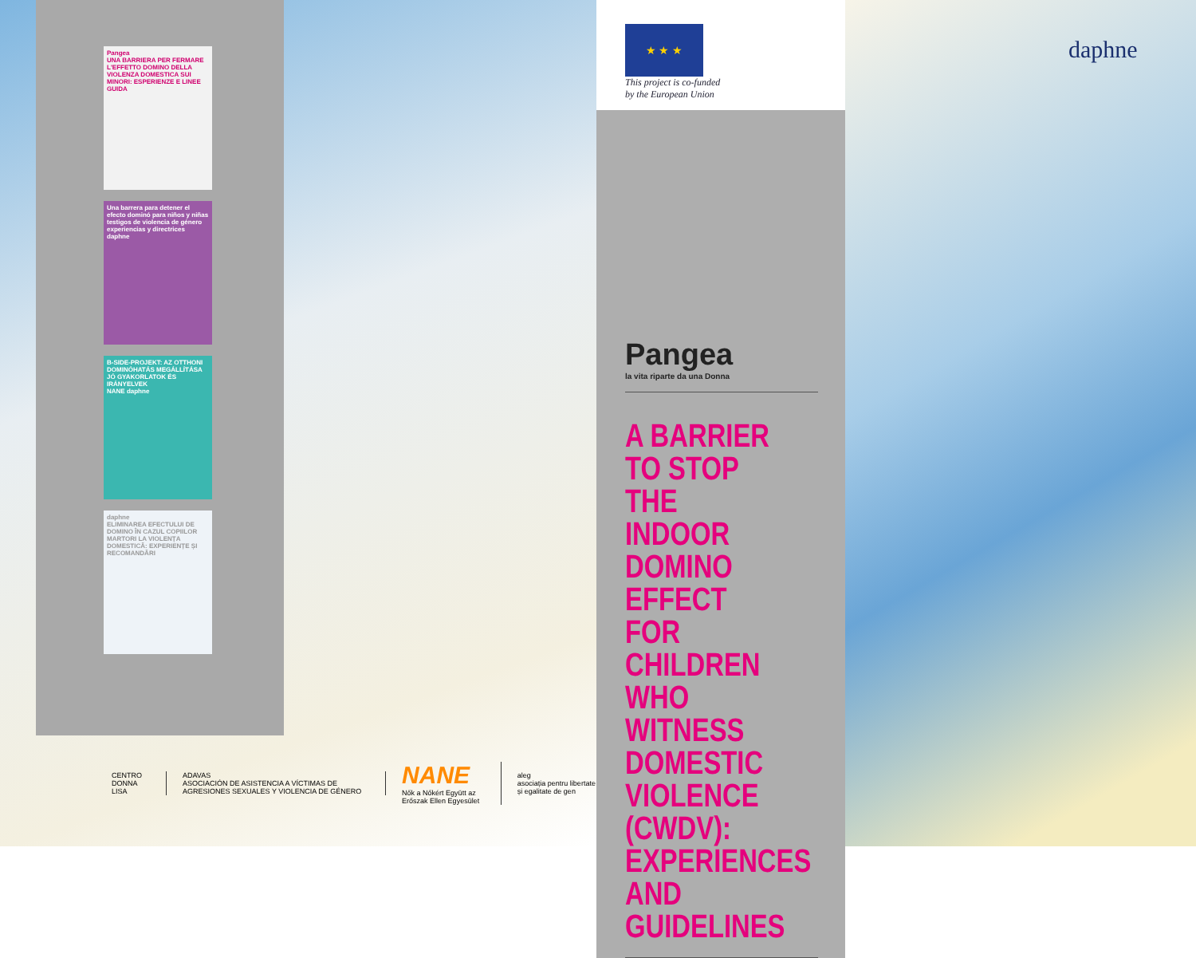Pangea
UNA BARRIERA PER FERMARE L'EFFETTO DOMINO DELLA VIOLENZA DOMESTICA SUI MINORI: ESPERIENZE E LINEE GUIDA
Una barrera para detener el efecto dominó para niños y niñas testigos de violencia de género
experiencias y directrices
daphne
B-SIDE-PROJEKT: AZ OTTHONI DOMINÓHATÁS MEGÁLLÍTÁSA
JÓ GYAKORLATOK ÉS IRÁNYELVEK
NANE daphne
daphne
ELIMINAREA EFECTULUI DE DOMINO ÎN CAZUL COPIILOR MARTORI LA VIOLENȚA DOMESTICĂ: EXPERIENȚE ȘI RECOMANDĂRI
CENTRO DONNA LISA
ADAVAS
ASOCIACIÓN DE ASISTENCIA A VÍCTIMAS DE AGRESIONES SEXUALES Y VIOLENCIA DE GÉNERO
NANE
Nők a Nőkért Együtt az Erőszak Ellen Egyesület
aleg
asociația pentru libertate și egalitate de gen
★ ★ ★
This project is co-funded
by the European Union
Pangea
la vita riparte da una Donna
A BARRIER TO STOP THE INDOOR DOMINO EFFECT FOR CHILDREN WHO WITNESS DOMESTIC VIOLENCE (CWDV): EXPERIENCES AND GUIDELINES
daphne